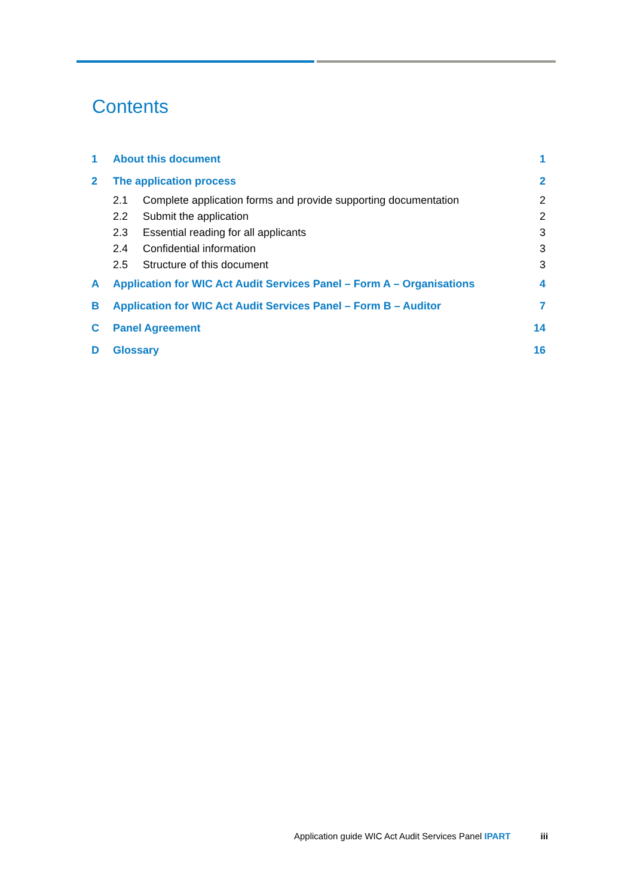Contents
| 1 | About this document | | 1 |
| 2 | The application process | | 2 |
| | 2.1 | Complete application forms and provide supporting documentation | 2 |
| | 2.2 | Submit the application | 2 |
| | 2.3 | Essential reading for all applicants | 3 |
| | 2.4 | Confidential information | 3 |
| | 2.5 | Structure of this document | 3 |
| A | Application for WIC Act Audit Services Panel – Form A – Organisations | | 4 |
| B | Application for WIC Act Audit Services Panel – Form B – Auditor | | 7 |
| C | Panel Agreement | | 14 |
| D | Glossary | | 16 |
Application guide WIC Act Audit Services Panel IPART iii